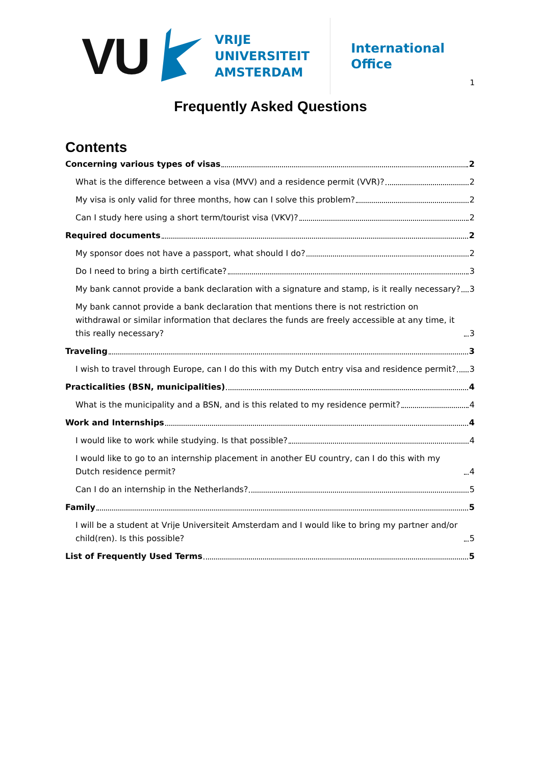VU
VRIJE
UNIVERSITEIT
AMSTERDAM
International
Office
1
Frequently Asked Questions
Contents
Concerning various types of visas 2
What is the difference between a visa (MVV) and a residence permit (VVR)? 2
My visa is only valid for three months, how can I solve this problem? 2
Can I study here using a short term/tourist visa (VKV)? 2
Required documents 2
My sponsor does not have a passport, what should I do? 2
Do I need to bring a birth certificate? 3
My bank cannot provide a bank declaration with a signature and stamp, is it really necessary? 3
My bank cannot provide a bank declaration that mentions there is not restriction on withdrawal or similar information that declares the funds are freely accessible at any time, it this really necessary? 3
Traveling 3
I wish to travel through Europe, can I do this with my Dutch entry visa and residence permit? 3
Practicalities (BSN, municipalities) 4
What is the municipality and a BSN, and is this related to my residence permit? 4
Work and Internships 4
I would like to work while studying. Is that possible? 4
I would like to go to an internship placement in another EU country, can I do this with my Dutch residence permit? 4
Can I do an internship in the Netherlands? 5
Family 5
I will be a student at Vrije Universiteit Amsterdam and I would like to bring my partner and/or child(ren). Is this possible? 5
List of Frequently Used Terms 5